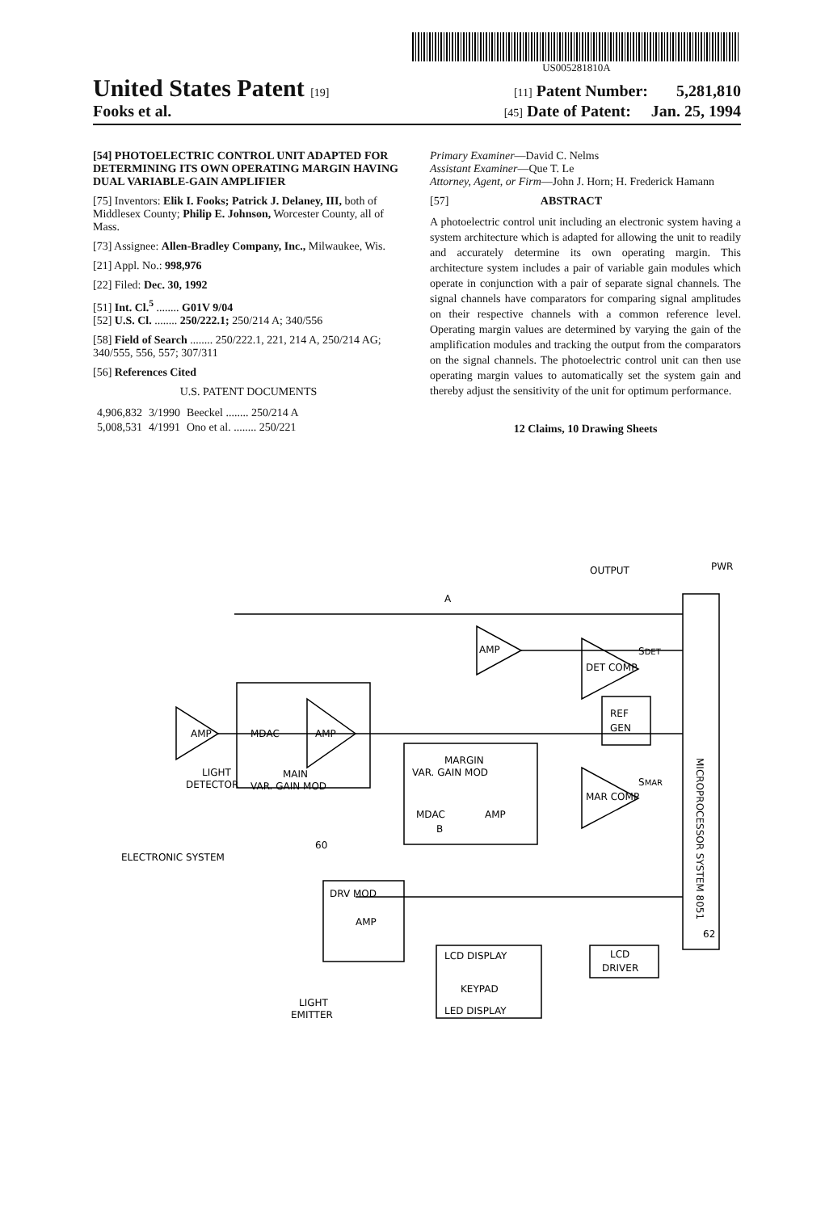US005281810A
United States Patent [19] [11] Patent Number: 5,281,810
Fooks et al. [45] Date of Patent: Jan. 25, 1994
[54] PHOTOELECTRIC CONTROL UNIT ADAPTED FOR DETERMINING ITS OWN OPERATING MARGIN HAVING DUAL VARIABLE-GAIN AMPLIFIER
[75] Inventors: Elik I. Fooks; Patrick J. Delaney, III, both of Middlesex County; Philip E. Johnson, Worcester County, all of Mass.
[73] Assignee: Allen-Bradley Company, Inc., Milwaukee, Wis.
[21] Appl. No.: 998,976
[22] Filed: Dec. 30, 1992
[51] Int. Cl.<sup>5</sup> ........ G01V 9/04
[52] U.S. Cl. ........ 250/222.1; 250/214 A; 340/556
[58] Field of Search ........ 250/222.1, 221, 214 A, 250/214 AG; 340/555, 556, 557; 307/311
[56] References Cited
U.S. PATENT DOCUMENTS
| 4,906,832 | 3/1990 | Beeckel ........ 250/214 A |
| 5,008,531 | 4/1991 | Ono et al. ........ 250/221 |
Primary Examiner—David C. Nelms
Assistant Examiner—Que T. Le
Attorney, Agent, or Firm—John J. Horn; H. Frederick Hamann
[57] ABSTRACT
A photoelectric control unit including an electronic system having a system architecture which is adapted for allowing the unit to readily and accurately determine its own operating margin. This architecture system includes a pair of variable gain modules which operate in conjunction with a pair of separate signal channels. The signal channels have comparators for comparing signal amplitudes on their respective channels with a common reference level. Operating margin values are determined by varying the gain of the amplification modules and tracking the output from the comparators on the signal channels. The photoelectric control unit can then use operating margin values to automatically set the system gain and thereby adjust the sensitivity of the unit for optimum performance.
12 Claims, 10 Drawing Sheets
OUTPUT
PWR
AMP
MDAC
AMP
LIGHT
DETECTOR
MAIN
VAR. GAIN MOD
AMP
DET COMP
REF
GEN
MARGIN
VAR. GAIN MOD
MDAC
AMP
MAR COMP
SDET
SMAR
ELECTRONIC SYSTEM
60
DRV MOD
AMP
LIGHT
EMITTER
LCD DISPLAY
KEYPAD
LED DISPLAY
LCD
DRIVER
MICROPROCESSOR SYSTEM 8051
62
A
B